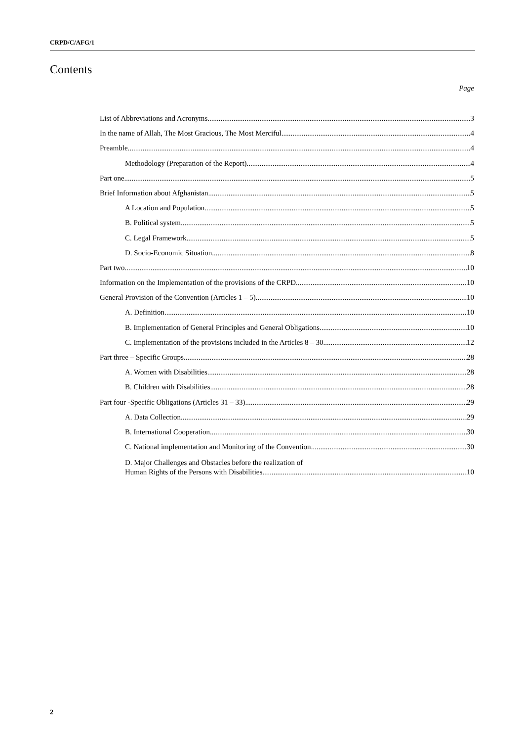CRPD/C/AFG/1
Contents
Page
List of Abbreviations and Acronyms 3
In the name of Allah, The Most Gracious, The Most Merciful 4
Preamble 4
Methodology (Preparation of the Report) 4
Part one 5
Brief Information about Afghanistan 5
A Location and Population 5
B. Political system 5
C. Legal Framework 5
D. Socio-Economic Situation 8
Part two 10
Information on the Implementation of the provisions of the CRPD 10
General Provision of the Convention (Articles 1 – 5) 10
A. Definition 10
B. Implementation of General Principles and General Obligations 10
C. Implementation of the provisions included in the Articles 8 – 30 12
Part three – Specific Groups 28
A. Women with Disabilities 28
B. Children with Disabilities 28
Part four -Specific Obligations (Articles 31 – 33) 29
A. Data Collection 29
B. International Cooperation 30
C. National implementation and Monitoring of the Convention 30
D. Major Challenges and Obstacles before the realization of
Human Rights of the Persons with Disabilities 10
2